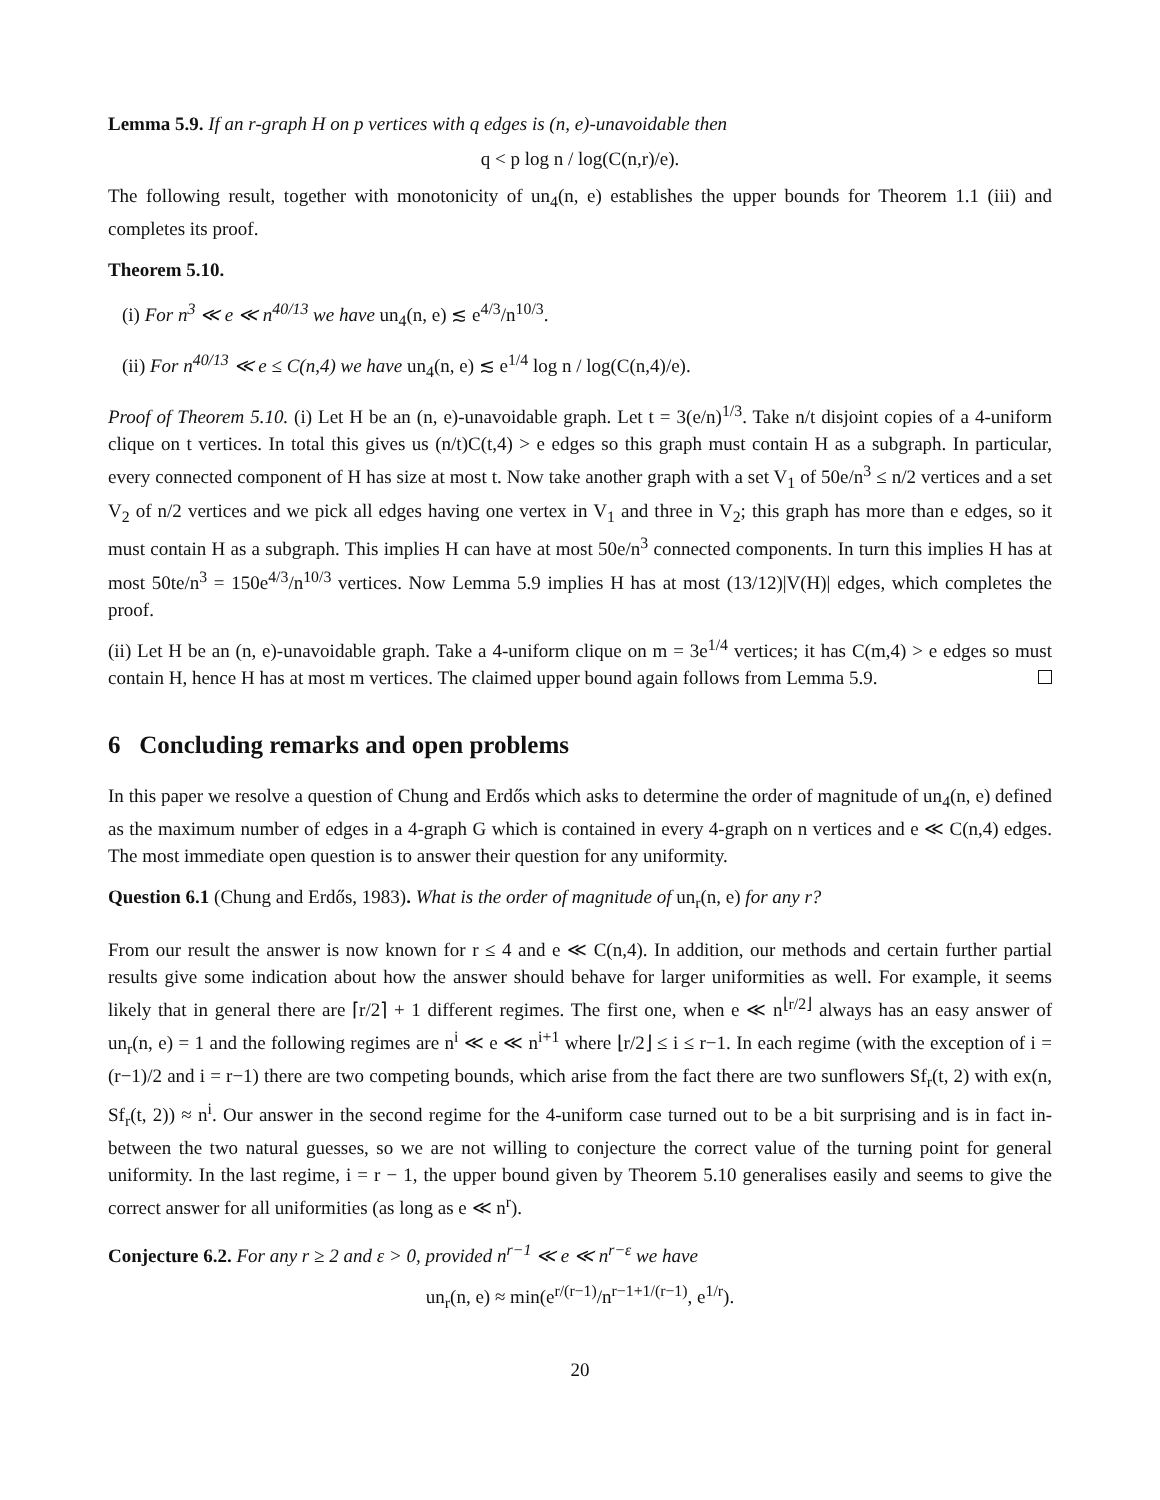Lemma 5.9. If an r-graph H on p vertices with q edges is (n, e)-unavoidable then
q < p log n / log(C(n,r)/e).
The following result, together with monotonicity of un<sub>4</sub>(n, e) establishes the upper bounds for Theorem 1.1 (iii) and completes its proof.
Theorem 5.10.
(i) For n<sup>3</sup> ≪ e ≪ n<sup>40/13</sup> we have un<sub>4</sub>(n, e) ≲ e<sup>4/3</sup>/n<sup>10/3</sup>.
(ii) For n<sup>40/13</sup> ≪ e ≤ C(n,4) we have un<sub>4</sub>(n, e) ≲ e<sup>1/4</sup> log n / log(C(n,4)/e).
Proof of Theorem 5.10. (i) Let H be an (n, e)-unavoidable graph. Let t = 3(e/n)<sup>1/3</sup>. Take n/t disjoint copies of a 4-uniform clique on t vertices. In total this gives us (n/t)C(t,4) > e edges so this graph must contain H as a subgraph. In particular, every connected component of H has size at most t. Now take another graph with a set V<sub>1</sub> of 50e/n<sup>3</sup> ≤ n/2 vertices and a set V<sub>2</sub> of n/2 vertices and we pick all edges having one vertex in V<sub>1</sub> and three in V<sub>2</sub>; this graph has more than e edges, so it must contain H as a subgraph. This implies H can have at most 50e/n<sup>3</sup> connected components. In turn this implies H has at most 50te/n<sup>3</sup> = 150e<sup>4/3</sup>/n<sup>10/3</sup> vertices. Now Lemma 5.9 implies H has at most (13/12)|V(H)| edges, which completes the proof.
(ii) Let H be an (n, e)-unavoidable graph. Take a 4-uniform clique on m = 3e<sup>1/4</sup> vertices; it has C(m,4) > e edges so must contain H, hence H has at most m vertices. The claimed upper bound again follows from Lemma 5.9.
6 Concluding remarks and open problems
In this paper we resolve a question of Chung and Erdős which asks to determine the order of magnitude of un<sub>4</sub>(n, e) defined as the maximum number of edges in a 4-graph G which is contained in every 4-graph on n vertices and e ≪ C(n,4) edges. The most immediate open question is to answer their question for any uniformity.
Question 6.1 (Chung and Erdős, 1983). What is the order of magnitude of un<sub>r</sub>(n, e) for any r?
From our result the answer is now known for r ≤ 4 and e ≪ C(n,4). In addition, our methods and certain further partial results give some indication about how the answer should behave for larger uniformities as well. For example, it seems likely that in general there are ⌈r/2⌉ + 1 different regimes. The first one, when e ≪ n<sup>⌊r/2⌋</sup> always has an easy answer of un<sub>r</sub>(n, e) = 1 and the following regimes are n<sup>i</sup> ≪ e ≪ n<sup>i+1</sup> where ⌊r/2⌋ ≤ i ≤ r−1. In each regime (with the exception of i = (r−1)/2 and i = r−1) there are two competing bounds, which arise from the fact there are two sunflowers Sf<sub>r</sub>(t, 2) with ex(n, Sf<sub>r</sub>(t, 2)) ≈ n<sup>i</sup>. Our answer in the second regime for the 4-uniform case turned out to be a bit surprising and is in fact in-between the two natural guesses, so we are not willing to conjecture the correct value of the turning point for general uniformity. In the last regime, i = r − 1, the upper bound given by Theorem 5.10 generalises easily and seems to give the correct answer for all uniformities (as long as e ≪ n<sup>r</sup>).
Conjecture 6.2. For any r ≥ 2 and ε > 0, provided n<sup>r−1</sup> ≪ e ≪ n<sup>r−ε</sup> we have
un<sub>r</sub>(n, e) ≈ min(e<sup>r/(r−1)</sup>/n<sup>r−1+1/(r−1)</sup>, e<sup>1/r</sup>).
20